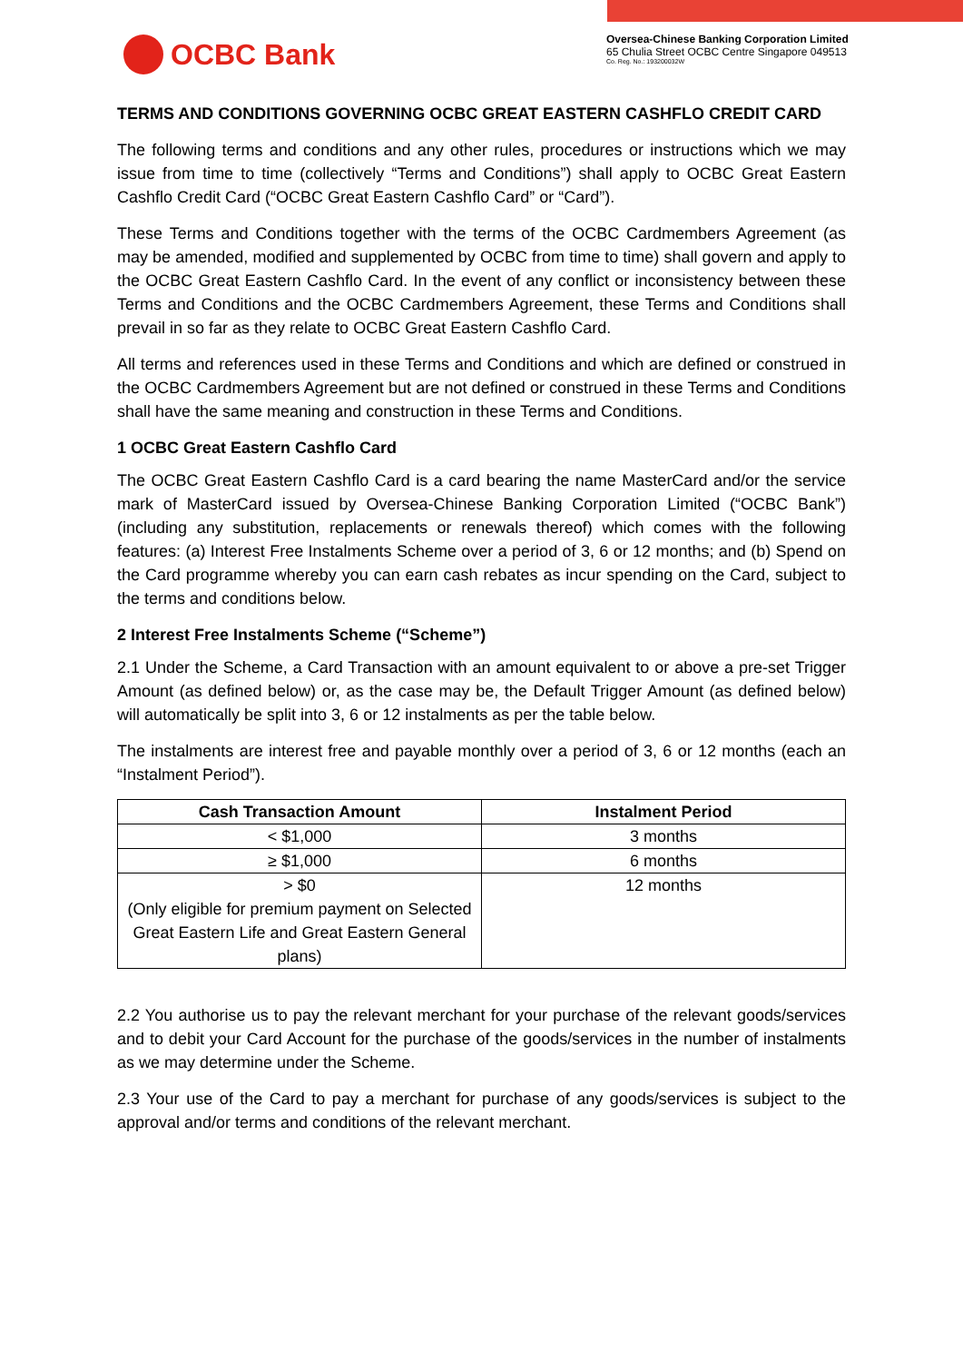OCBC Bank
Oversea-Chinese Banking Corporation Limited
65 Chulia Street OCBC Centre Singapore 049513
Co. Reg. No.: 193200032W
TERMS AND CONDITIONS GOVERNING OCBC GREAT EASTERN CASHFLO CREDIT CARD
The following terms and conditions and any other rules, procedures or instructions which we may issue from time to time (collectively “Terms and Conditions”) shall apply to OCBC Great Eastern Cashflo Credit Card (“OCBC Great Eastern Cashflo Card” or “Card”).
These Terms and Conditions together with the terms of the OCBC Cardmembers Agreement (as may be amended, modified and supplemented by OCBC from time to time) shall govern and apply to the OCBC Great Eastern Cashflo Card. In the event of any conflict or inconsistency between these Terms and Conditions and the OCBC Cardmembers Agreement, these Terms and Conditions shall prevail in so far as they relate to OCBC Great Eastern Cashflo Card.
All terms and references used in these Terms and Conditions and which are defined or construed in the OCBC Cardmembers Agreement but are not defined or construed in these Terms and Conditions shall have the same meaning and construction in these Terms and Conditions.
1 OCBC Great Eastern Cashflo Card
The OCBC Great Eastern Cashflo Card is a card bearing the name MasterCard and/or the service mark of MasterCard issued by Oversea-Chinese Banking Corporation Limited (“OCBC Bank”) (including any substitution, replacements or renewals thereof) which comes with the following features: (a) Interest Free Instalments Scheme over a period of 3, 6 or 12 months; and (b) Spend on the Card programme whereby you can earn cash rebates as incur spending on the Card, subject to the terms and conditions below.
2 Interest Free Instalments Scheme (“Scheme”)
2.1 Under the Scheme, a Card Transaction with an amount equivalent to or above a pre-set Trigger Amount (as defined below) or, as the case may be, the Default Trigger Amount (as defined below) will automatically be split into 3, 6 or 12 instalments as per the table below.
The instalments are interest free and payable monthly over a period of 3, 6 or 12 months (each an “Instalment Period”).
| Cash Transaction Amount | Instalment Period |
| --- | --- |
| < $1,000 | 3 months |
| ≥ $1,000 | 6 months |
| > $0 (Only eligible for premium payment on Selected Great Eastern Life and Great Eastern General plans) | 12 months |
2.2 You authorise us to pay the relevant merchant for your purchase of the relevant goods/services and to debit your Card Account for the purchase of the goods/services in the number of instalments as we may determine under the Scheme.
2.3 Your use of the Card to pay a merchant for purchase of any goods/services is subject to the approval and/or terms and conditions of the relevant merchant.